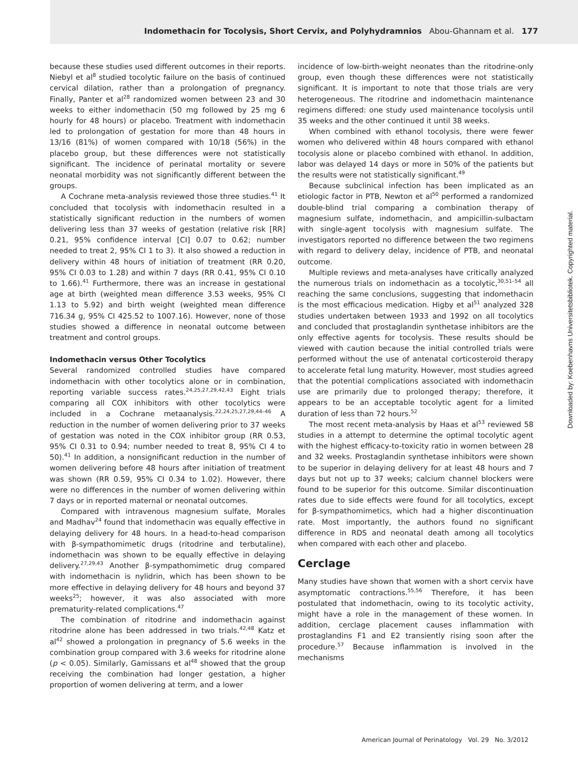Indomethacin for Tocolysis, Short Cervix, and Polyhydramnios Abou-Ghannam et al. 177
because these studies used different outcomes in their reports. Niebyl et al<sup>8</sup> studied tocolytic failure on the basis of continued cervical dilation, rather than a prolongation of pregnancy. Finally, Panter et al<sup>28</sup> randomized women between 23 and 30 weeks to either indomethacin (50 mg followed by 25 mg 6 hourly for 48 hours) or placebo. Treatment with indomethacin led to prolongation of gestation for more than 48 hours in 13/16 (81%) of women compared with 10/18 (56%) in the placebo group, but these differences were not statistically significant. The incidence of perinatal mortality or severe neonatal morbidity was not significantly different between the groups.
A Cochrane meta-analysis reviewed those three studies.<sup>41</sup> It concluded that tocolysis with indomethacin resulted in a statistically significant reduction in the numbers of women delivering less than 37 weeks of gestation (relative risk [RR] 0.21, 95% confidence interval [CI] 0.07 to 0.62; number needed to treat 2, 95% CI 1 to 3). It also showed a reduction in delivery within 48 hours of initiation of treatment (RR 0.20, 95% CI 0.03 to 1.28) and within 7 days (RR 0.41, 95% CI 0.10 to 1.66).<sup>41</sup> Furthermore, there was an increase in gestational age at birth (weighted mean difference 3.53 weeks, 95% CI 1.13 to 5.92) and birth weight (weighted mean difference 716.34 g, 95% CI 425.52 to 1007.16). However, none of those studies showed a difference in neonatal outcome between treatment and control groups.
Indomethacin versus Other Tocolytics
Several randomized controlled studies have compared indomethacin with other tocolytics alone or in combination, reporting variable success rates.<sup>24,25,27,29,42,43</sup> Eight trials comparing all COX inhibitors with other tocolytics were included in a Cochrane metaanalysis.<sup>22,24,25,27,29,44–46</sup> A reduction in the number of women delivering prior to 37 weeks of gestation was noted in the COX inhibitor group (RR 0.53, 95% CI 0.31 to 0.94; number needed to treat 8, 95% CI 4 to 50).<sup>41</sup> In addition, a nonsignificant reduction in the number of women delivering before 48 hours after initiation of treatment was shown (RR 0.59, 95% CI 0.34 to 1.02). However, there were no differences in the number of women delivering within 7 days or in reported maternal or neonatal outcomes.
Compared with intravenous magnesium sulfate, Morales and Madhav<sup>24</sup> found that indomethacin was equally effective in delaying delivery for 48 hours. In a head-to-head comparison with β-sympathomimetic drugs (ritodrine and terbutaline), indomethacin was shown to be equally effective in delaying delivery.<sup>27,29,43</sup> Another β-sympathomimetic drug compared with indomethacin is nylidrin, which has been shown to be more effective in delaying delivery for 48 hours and beyond 37 weeks<sup>25</sup>; however, it was also associated with more prematurity-related complications.<sup>47</sup>
The combination of ritodrine and indomethacin against ritodrine alone has been addressed in two trials.<sup>42,48</sup> Katz et al<sup>42</sup> showed a prolongation in pregnancy of 5.6 weeks in the combination group compared with 3.6 weeks for ritodrine alone (p < 0.05). Similarly, Gamissans et al<sup>48</sup> showed that the group receiving the combination had longer gestation, a higher proportion of women delivering at term, and a lower
incidence of low-birth-weight neonates than the ritodrine-only group, even though these differences were not statistically significant. It is important to note that those trials are very heterogeneous. The ritodrine and indomethacin maintenance regimens differed: one study used maintenance tocolysis until 35 weeks and the other continued it until 38 weeks.
When combined with ethanol tocolysis, there were fewer women who delivered within 48 hours compared with ethanol tocolysis alone or placebo combined with ethanol. In addition, labor was delayed 14 days or more in 50% of the patients but the results were not statistically significant.<sup>49</sup>
Because subclinical infection has been implicated as an etiologic factor in PTB, Newton et al<sup>50</sup> performed a randomized double-blind trial comparing a combination therapy of magnesium sulfate, indomethacin, and ampicillin-sulbactam with single-agent tocolysis with magnesium sulfate. The investigators reported no difference between the two regimens with regard to delivery delay, incidence of PTB, and neonatal outcome.
Multiple reviews and meta-analyses have critically analyzed the numerous trials on indomethacin as a tocolytic,<sup>30,51–54</sup> all reaching the same conclusions, suggesting that indomethacin is the most efficacious medication. Higby et al<sup>51</sup> analyzed 328 studies undertaken between 1933 and 1992 on all tocolytics and concluded that prostaglandin synthetase inhibitors are the only effective agents for tocolysis. These results should be viewed with caution because the initial controlled trials were performed without the use of antenatal corticosteroid therapy to accelerate fetal lung maturity. However, most studies agreed that the potential complications associated with indomethacin use are primarily due to prolonged therapy; therefore, it appears to be an acceptable tocolytic agent for a limited duration of less than 72 hours.<sup>52</sup>
The most recent meta-analysis by Haas et al<sup>53</sup> reviewed 58 studies in a attempt to determine the optimal tocolytic agent with the highest efficacy-to-toxicity ratio in women between 28 and 32 weeks. Prostaglandin synthetase inhibitors were shown to be superior in delaying delivery for at least 48 hours and 7 days but not up to 37 weeks; calcium channel blockers were found to be superior for this outcome. Similar discontinuation rates due to side effects were found for all tocolytics, except for β-sympathomimetics, which had a higher discontinuation rate. Most importantly, the authors found no significant difference in RDS and neonatal death among all tocolytics when compared with each other and placebo.
Cerclage
Many studies have shown that women with a short cervix have asymptomatic contractions.<sup>55,56</sup> Therefore, it has been postulated that indomethacin, owing to its tocolytic activity, might have a role in the management of these women. In addition, cerclage placement causes inflammation with prostaglandins F1 and E2 transiently rising soon after the procedure.<sup>57</sup> Because inflammation is involved in the mechanisms
Downloaded by: Koebenhavns Universitetsbibliotek. Copyrighted material.
American Journal of Perinatology Vol. 29 No. 3/2012